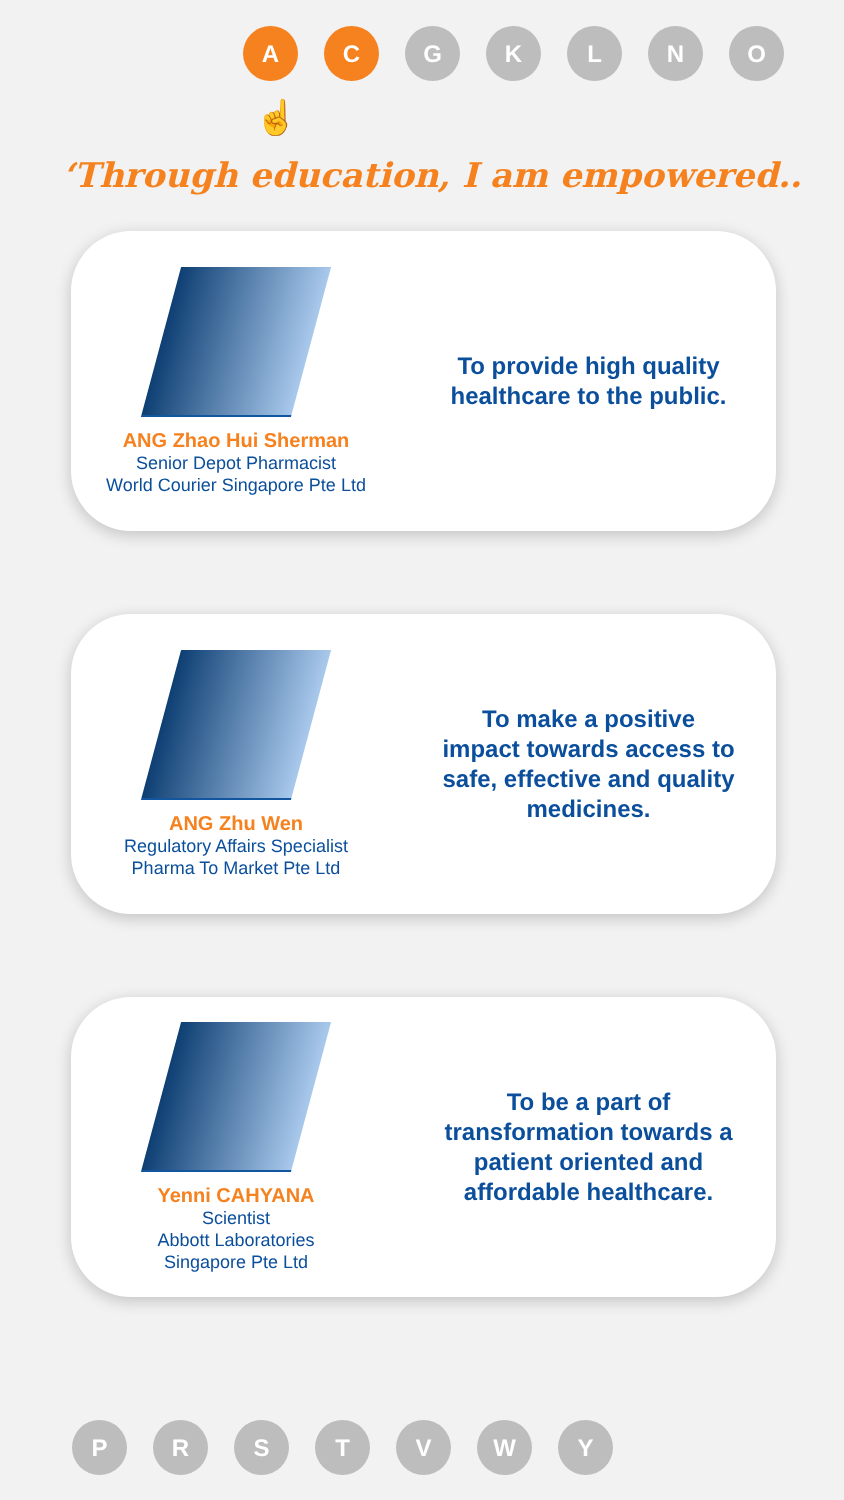A C G K L N O
☝
‘Through education, I am empowered..
ANG Zhao Hui Sherman
Senior Depot Pharmacist
World Courier Singapore Pte Ltd
To provide high quality healthcare to the public.
ANG Zhu Wen
Regulatory Affairs Specialist
Pharma To Market Pte Ltd
To make a positive impact towards access to safe, effective and quality medicines.
Yenni CAHYANA
Scientist
Abbott Laboratories
Singapore Pte Ltd
To be a part of transformation towards a patient oriented and affordable healthcare.
P R S T V W Y